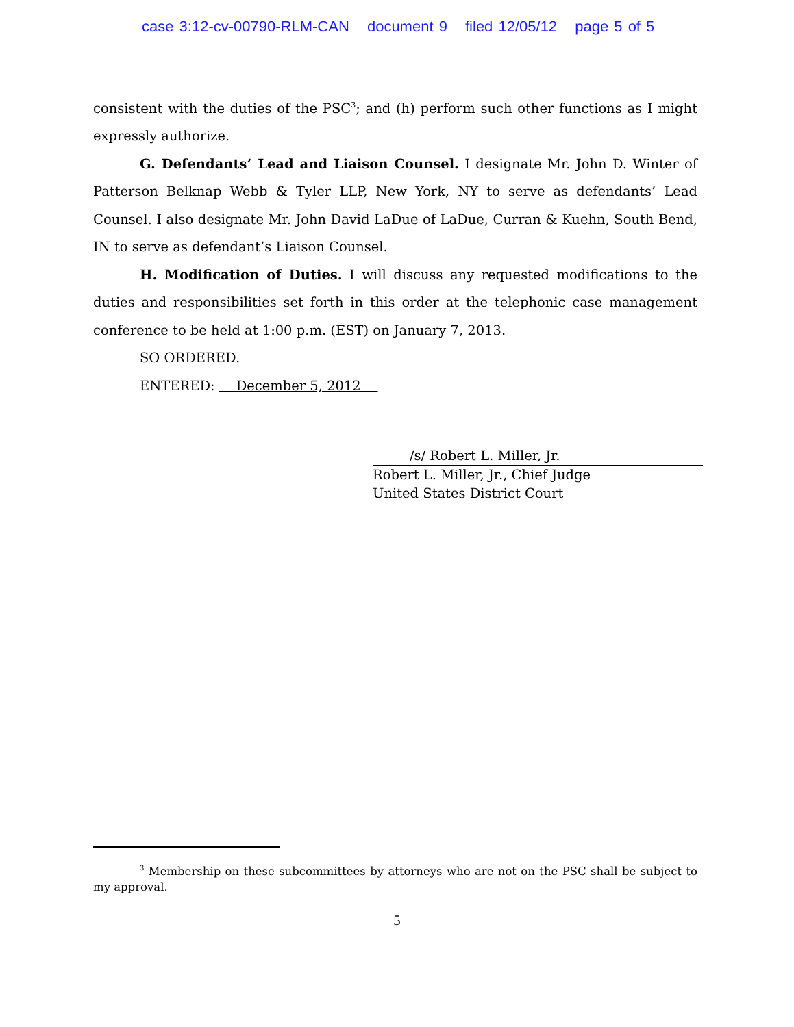case 3:12-cv-00790-RLM-CAN document 9 filed 12/05/12 page 5 of 5
consistent with the duties of the PSC<sup>3</sup>; and (h) perform such other functions as I might expressly authorize.
G. Defendants’ Lead and Liaison Counsel. I designate Mr. John D. Winter of Patterson Belknap Webb & Tyler LLP, New York, NY to serve as defendants’ Lead Counsel. I also designate Mr. John David LaDue of LaDue, Curran & Kuehn, South Bend, IN to serve as defendant’s Liaison Counsel.
H. Modification of Duties. I will discuss any requested modifications to the duties and responsibilities set forth in this order at the telephonic case management conference to be held at 1:00 p.m. (EST) on January 7, 2013.
SO ORDERED.
ENTERED: December 5, 2012
/s/ Robert L. Miller, Jr.
Robert L. Miller, Jr., Chief Judge
United States District Court
<sup>3</sup> Membership on these subcommittees by attorneys who are not on the PSC shall be subject to my approval.
5